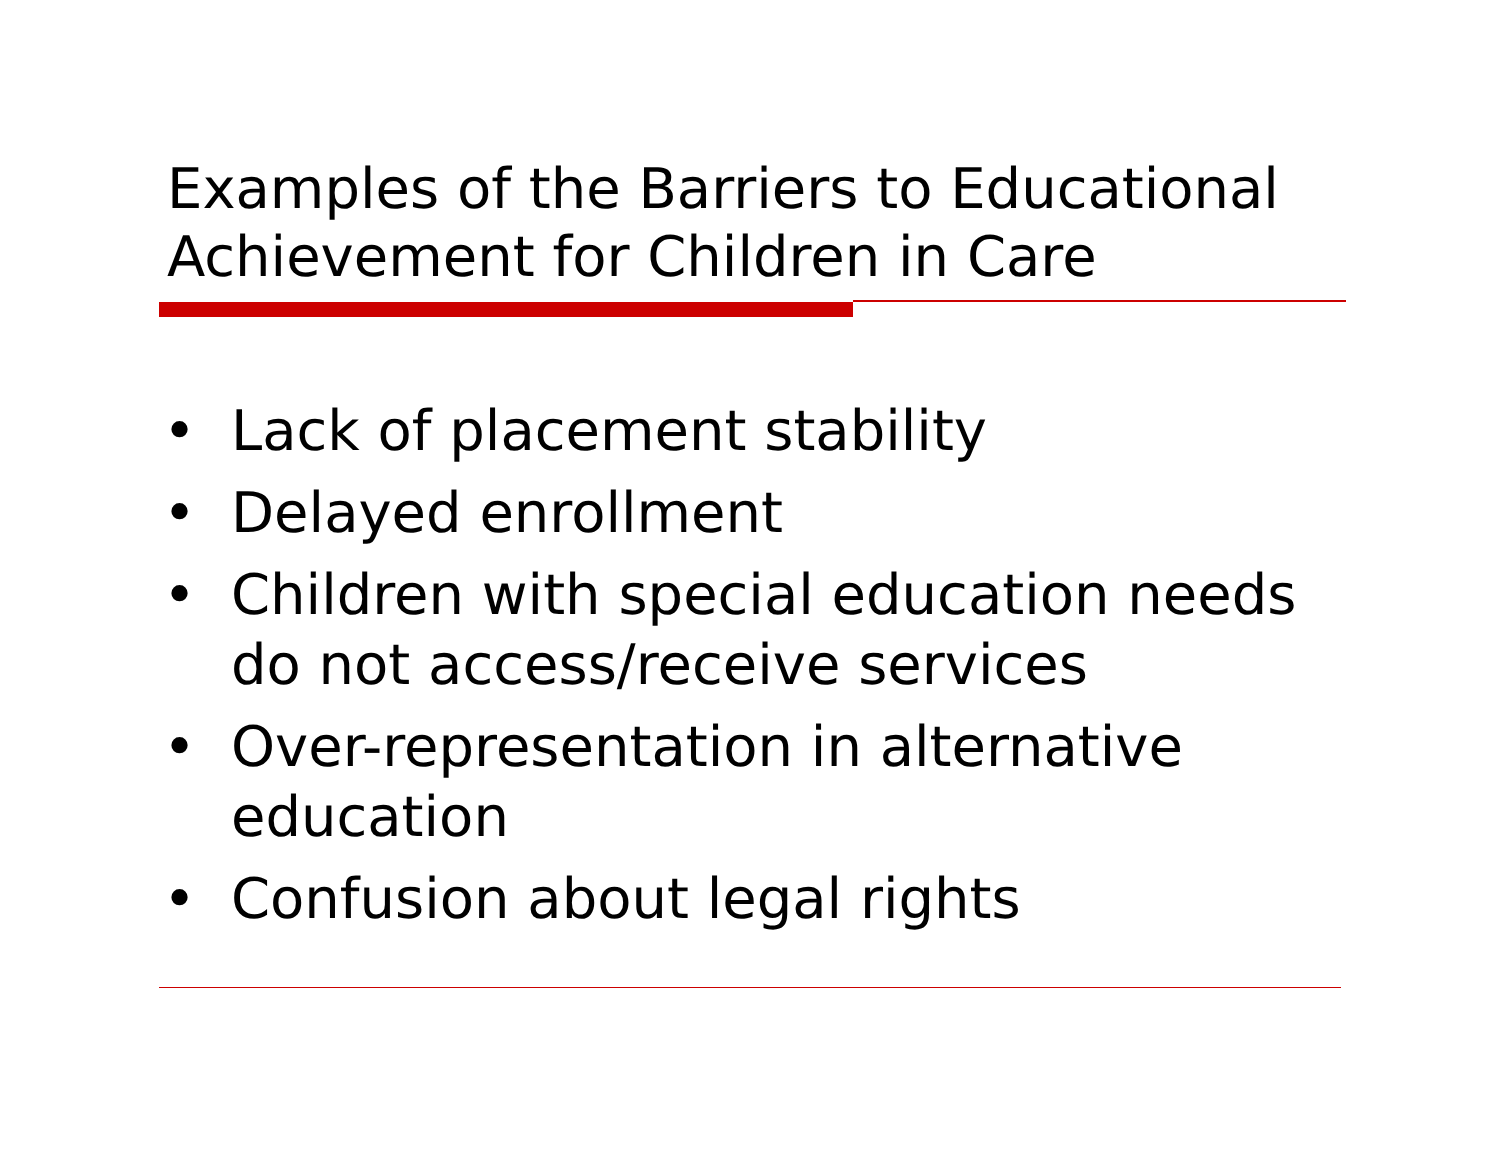Examples of the Barriers to Educational
Achievement for Children in Care
• Lack of placement stability
• Delayed enrollment
• Children with special education needs do not access/receive services
• Over-representation in alternative education
• Confusion about legal rights